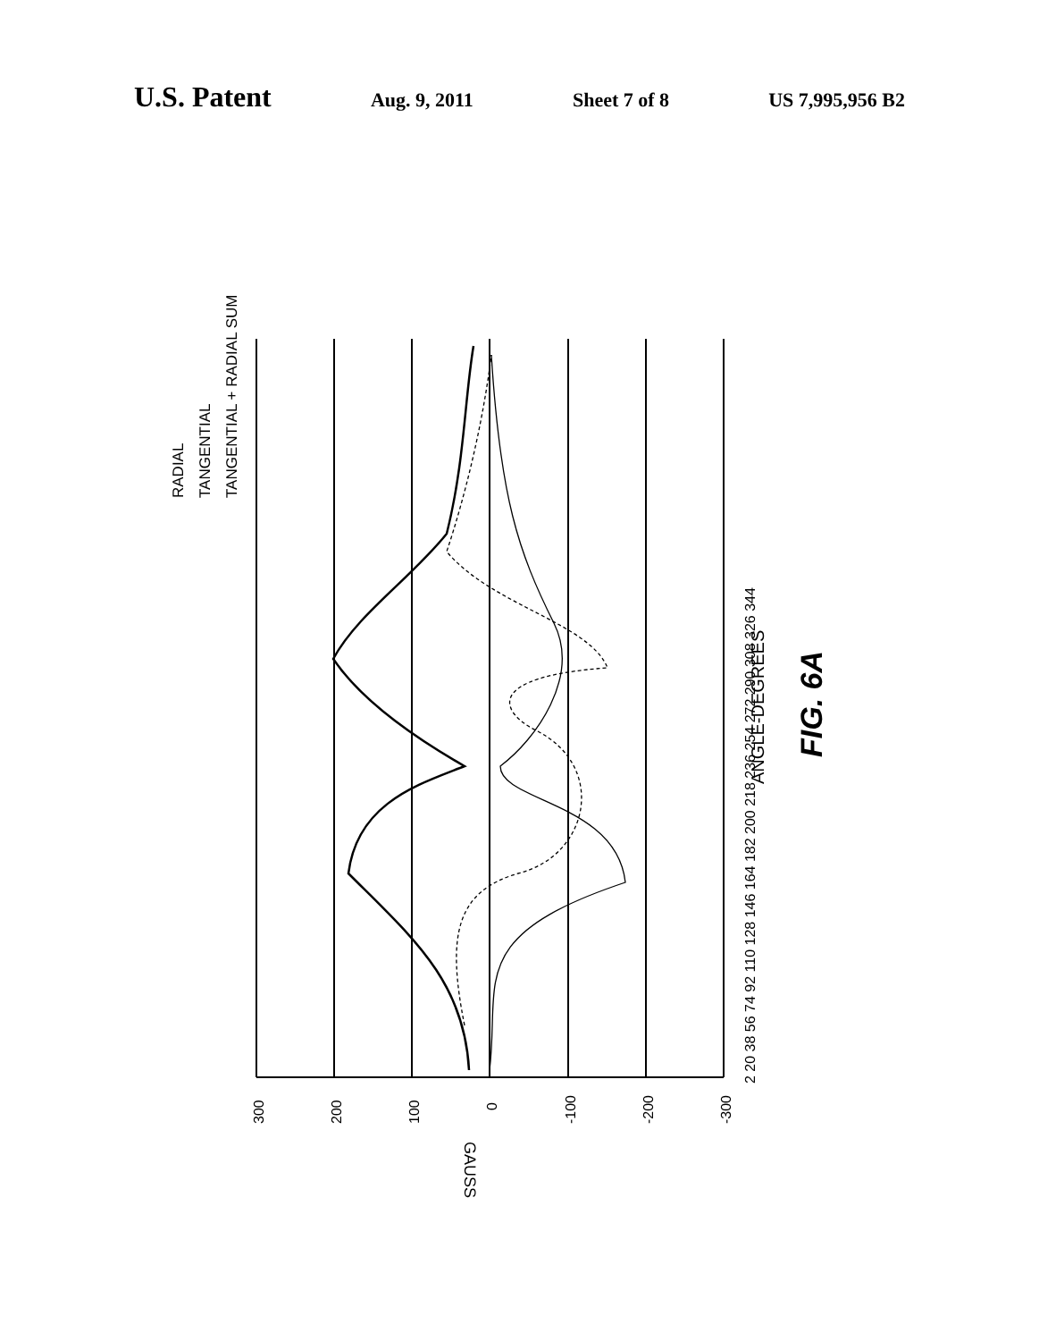U.S. Patent Aug. 9, 2011 Sheet 7 of 8 US 7,995,956 B2
RADIAL
TANGENTIAL
TANGENTIAL + RADIAL SUM
2 20 38 56 74 92 110 128 146 164 182 200 218 236 254 272 290 308 326 344
300
200
100
0
-100
-200
-300
GAUSS
ANGLE-DEGREES
FIG. 6A